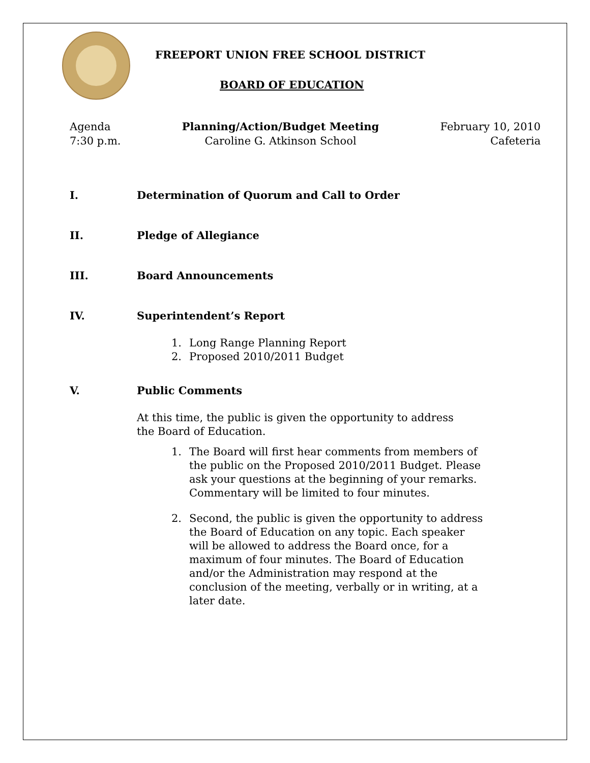FREEPORT UNION FREE SCHOOL DISTRICT
BOARD OF EDUCATION
Agenda
7:30 p.m.
Planning/Action/Budget Meeting
Caroline G. Atkinson School
February 10, 2010
Cafeteria
I. Determination of Quorum and Call to Order
II. Pledge of Allegiance
III. Board Announcements
IV. Superintendent’s Report
1. Long Range Planning Report
2. Proposed 2010/2011 Budget
V. Public Comments
At this time, the public is given the opportunity to address the Board of Education.
1. The Board will first hear comments from members of the public on the Proposed 2010/2011 Budget. Please ask your questions at the beginning of your remarks. Commentary will be limited to four minutes.
2. Second, the public is given the opportunity to address the Board of Education on any topic. Each speaker will be allowed to address the Board once, for a maximum of four minutes. The Board of Education and/or the Administration may respond at the conclusion of the meeting, verbally or in writing, at a later date.